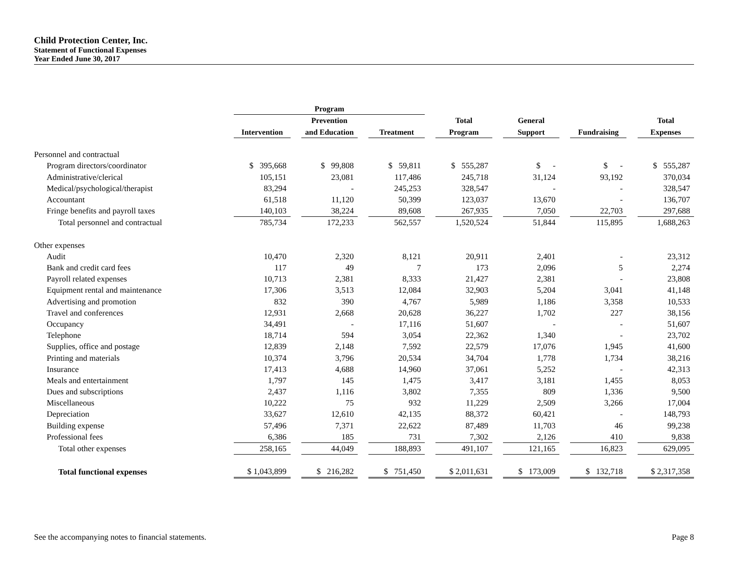Child Protection Center, Inc.
Statement of Functional Expenses
Year Ended June 30, 2017
| | Program | | | | | | | | | | | | |
| --- | --- | --- | --- | --- | --- | --- | --- | --- | --- | --- | --- | --- | --- |
| | | | Prevention | | | | Total | | General | | | | Total |
| | Intervention | | and Education | | Treatment | | Program | | Support | | Fundraising | | Expenses |
| Personnel and contractual | | | | | | | | | | | | | |
| Program directors/coordinator | $ 395,668 | | $ 99,808 | | $ 59,811 | | $ 555,287 | | $ - | | $ - | | $ 555,287 |
| Administrative/clerical | 105,151 | | 23,081 | | 117,486 | | 245,718 | | 31,124 | | 93,192 | | 370,034 |
| Medical/psychological/therapist | 83,294 | | - | | 245,253 | | 328,547 | | - | | - | | 328,547 |
| Accountant | 61,518 | | 11,120 | | 50,399 | | 123,037 | | 13,670 | | - | | 136,707 |
| Fringe benefits and payroll taxes | 140,103 | | 38,224 | | 89,608 | | 267,935 | | 7,050 | | 22,703 | | 297,688 |
| Total personnel and contractual | 785,734 | | 172,233 | | 562,557 | | 1,520,524 | | 51,844 | | 115,895 | | 1,688,263 |
| Other expenses | | | | | | | | | | | | | |
| Audit | 10,470 | | 2,320 | | 8,121 | | 20,911 | | 2,401 | | - | | 23,312 |
| Bank and credit card fees | 117 | | 49 | | 7 | | 173 | | 2,096 | | 5 | | 2,274 |
| Payroll related expenses | 10,713 | | 2,381 | | 8,333 | | 21,427 | | 2,381 | | - | | 23,808 |
| Equipment rental and maintenance | 17,306 | | 3,513 | | 12,084 | | 32,903 | | 5,204 | | 3,041 | | 41,148 |
| Advertising and promotion | 832 | | 390 | | 4,767 | | 5,989 | | 1,186 | | 3,358 | | 10,533 |
| Travel and conferences | 12,931 | | 2,668 | | 20,628 | | 36,227 | | 1,702 | | 227 | | 38,156 |
| Occupancy | 34,491 | | - | | 17,116 | | 51,607 | | - | | - | | 51,607 |
| Telephone | 18,714 | | 594 | | 3,054 | | 22,362 | | 1,340 | | - | | 23,702 |
| Supplies, office and postage | 12,839 | | 2,148 | | 7,592 | | 22,579 | | 17,076 | | 1,945 | | 41,600 |
| Printing and materials | 10,374 | | 3,796 | | 20,534 | | 34,704 | | 1,778 | | 1,734 | | 38,216 |
| Insurance | 17,413 | | 4,688 | | 14,960 | | 37,061 | | 5,252 | | - | | 42,313 |
| Meals and entertainment | 1,797 | | 145 | | 1,475 | | 3,417 | | 3,181 | | 1,455 | | 8,053 |
| Dues and subscriptions | 2,437 | | 1,116 | | 3,802 | | 7,355 | | 809 | | 1,336 | | 9,500 |
| Miscellaneous | 10,222 | | 75 | | 932 | | 11,229 | | 2,509 | | 3,266 | | 17,004 |
| Depreciation | 33,627 | | 12,610 | | 42,135 | | 88,372 | | 60,421 | | - | | 148,793 |
| Building expense | 57,496 | | 7,371 | | 22,622 | | 87,489 | | 11,703 | | 46 | | 99,238 |
| Professional fees | 6,386 | | 185 | | 731 | | 7,302 | | 2,126 | | 410 | | 9,838 |
| Total other expenses | 258,165 | | 44,049 | | 188,893 | | 491,107 | | 121,165 | | 16,823 | | 629,095 |
| Total functional expenses | $ 1,043,899 | | $ 216,282 | | $ 751,450 | | $ 2,011,631 | | $ 173,009 | | $ 132,718 | | $ 2,317,358 |
See the accompanying notes to financial statements. Page 8